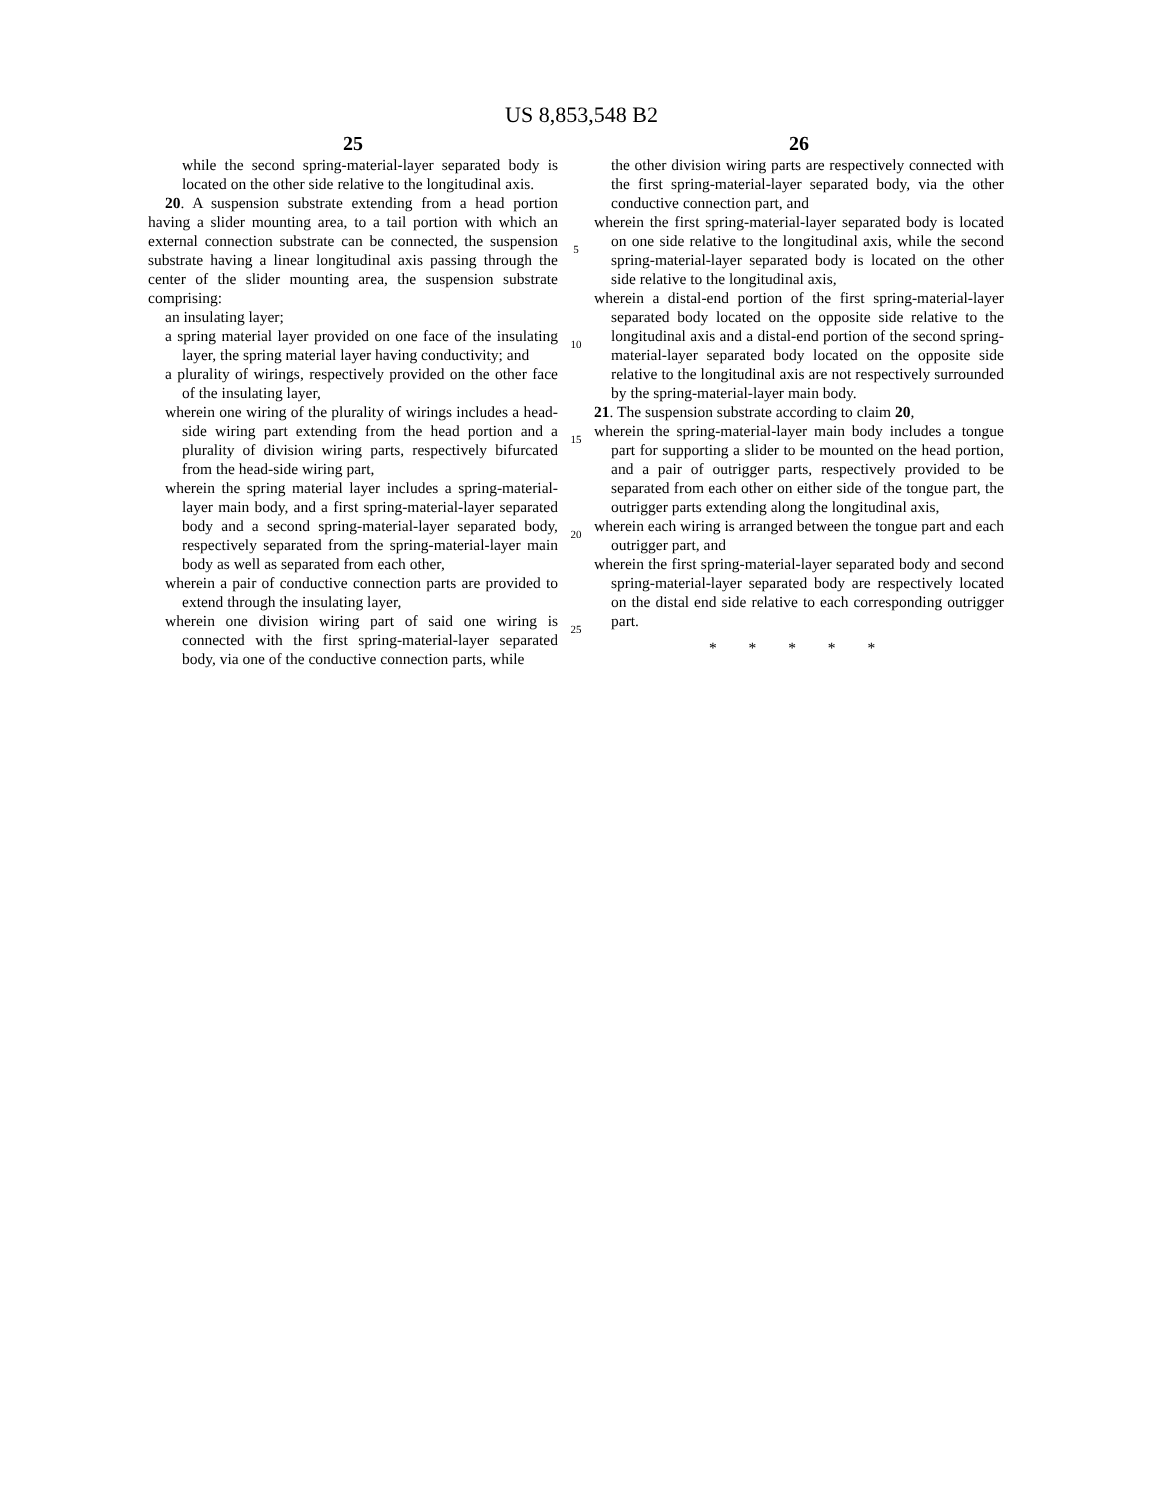US 8,853,548 B2
25
while the second spring-material-layer separated body is located on the other side relative to the longitudinal axis.
20. A suspension substrate extending from a head portion having a slider mounting area, to a tail portion with which an external connection substrate can be connected, the suspension substrate having a linear longitudinal axis passing through the center of the slider mounting area, the suspension substrate comprising:
an insulating layer;
a spring material layer provided on one face of the insulating layer, the spring material layer having conductivity; and
a plurality of wirings, respectively provided on the other face of the insulating layer,
wherein one wiring of the plurality of wirings includes a head-side wiring part extending from the head portion and a plurality of division wiring parts, respectively bifurcated from the head-side wiring part,
wherein the spring material layer includes a spring-material-layer main body, and a first spring-material-layer separated body and a second spring-material-layer separated body, respectively separated from the spring-material-layer main body as well as separated from each other,
wherein a pair of conductive connection parts are provided to extend through the insulating layer,
wherein one division wiring part of said one wiring is connected with the first spring-material-layer separated body, via one of the conductive connection parts, while
5
10
15
20
25
26
the other division wiring parts are respectively connected with the first spring-material-layer separated body, via the other conductive connection part, and
wherein the first spring-material-layer separated body is located on one side relative to the longitudinal axis, while the second spring-material-layer separated body is located on the other side relative to the longitudinal axis,
wherein a distal-end portion of the first spring-material-layer separated body located on the opposite side relative to the longitudinal axis and a distal-end portion of the second spring-material-layer separated body located on the opposite side relative to the longitudinal axis are not respectively surrounded by the spring-material-layer main body.
21. The suspension substrate according to claim 20,
wherein the spring-material-layer main body includes a tongue part for supporting a slider to be mounted on the head portion, and a pair of outrigger parts, respectively provided to be separated from each other on either side of the tongue part, the outrigger parts extending along the longitudinal axis,
wherein each wiring is arranged between the tongue part and each outrigger part, and
wherein the first spring-material-layer separated body and second spring-material-layer separated body are respectively located on the distal end side relative to each corresponding outrigger part.
* * * * *